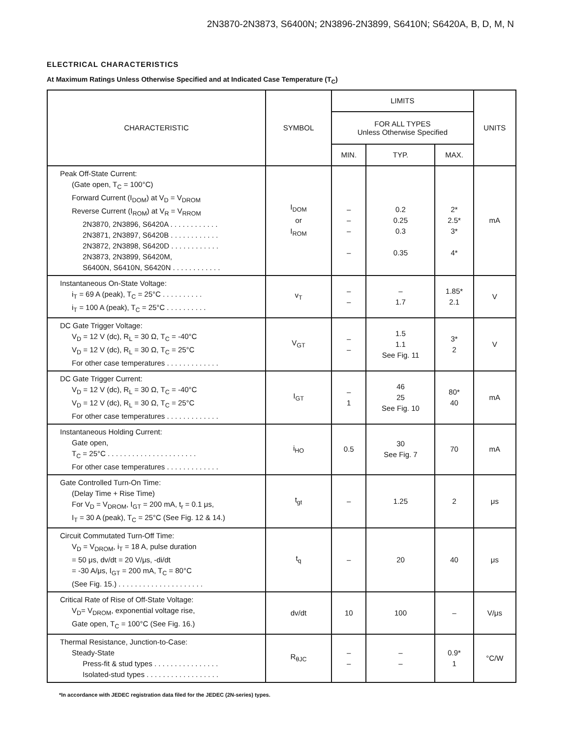2N3870-2N3873, S6400N; 2N3896-2N3899, S6410N; S6420A, B, D, M, N
ELECTRICAL CHARACTERISTICS
At Maximum Ratings Unless Otherwise Specified and at Indicated Case Temperature (T<sub>C</sub>)
| CHARACTERISTIC | SYMBOL | LIMITS | | | UNITS |
| --- | --- | --- | --- | --- | --- |
| | | FOR ALL TYPES Unless Otherwise Specified | | | |
| | | MIN. | TYP. | MAX. | |
| Peak Off-State Current: (Gate open, T<sub>C</sub> = 100°C) Forward Current (I<sub>DOM</sub>) at V<sub>D</sub> = V<sub>DROM</sub> Reverse Current (I<sub>ROM</sub>) at V<sub>R</sub> = V<sub>RROM</sub> 2N3870, 2N3896, S6420A . . . . . . . . . . . . 2N3871, 2N3897, S6420B . . . . . . . . . . . . 2N3872, 2N3898, S6420D . . . . . . . . . . . . 2N3873, 2N3899, S6420M, S6400N, S6410N, S6420N . . . . . . . . . . . . | I<sub>DOM</sub> or I<sub>ROM</sub> | – – – – | 0.2 0.25 0.3 0.35 | 2* 2.5* 3* 4* | mA |
| Instantaneous On-State Voltage: i<sub>T</sub> = 69 A (peak), T<sub>C</sub> = 25°C . . . . . . . . . . i<sub>T</sub> = 100 A (peak), T<sub>C</sub> = 25°C . . . . . . . . . . | v<sub>T</sub> | – – | – 1.7 | 1.85* 2.1 | V |
| DC Gate Trigger Voltage: V<sub>D</sub> = 12 V (dc), R<sub>L</sub> = 30 Ω, T<sub>C</sub> = -40°C V<sub>D</sub> = 12 V (dc), R<sub>L</sub> = 30 Ω, T<sub>C</sub> = 25°C For other case temperatures . . . . . . . . . . . . . | V<sub>GT</sub> | – – | 1.5 1.1 See Fig. 11 | 3* 2 | V |
| DC Gate Trigger Current: V<sub>D</sub> = 12 V (dc), R<sub>L</sub> = 30 Ω, T<sub>C</sub> = -40°C V<sub>D</sub> = 12 V (dc), R<sub>L</sub> = 30 Ω, T<sub>C</sub> = 25°C For other case temperatures . . . . . . . . . . . . . | I<sub>GT</sub> | – 1 | 46 25 See Fig. 10 | 80* 40 | mA |
| Instantaneous Holding Current: Gate open, T<sub>C</sub> = 25°C . . . . . . . . . . . . . . . . . . . . . . For other case temperatures . . . . . . . . . . . . . | i<sub>HO</sub> | 0.5 | 30 See Fig. 7 | 70 | mA |
| Gate Controlled Turn-On Time: (Delay Time + Rise Time) For V<sub>D</sub> = V<sub>DROM</sub>, I<sub>GT</sub> = 200 mA, t<sub>r</sub> = 0.1 μs, I<sub>T</sub> = 30 A (peak), T<sub>C</sub> = 25°C (See Fig. 12 & 14.) | t<sub>gt</sub> | – | 1.25 | 2 | μs |
| Circuit Commutated Turn-Off Time: V<sub>D</sub> = V<sub>DROM</sub>, i<sub>T</sub> = 18 A, pulse duration = 50 μs, dv/dt = 20 V/μs, -di/dt = -30 A/μs, I<sub>GT</sub> = 200 mA, T<sub>C</sub> = 80°C (See Fig. 15.) . . . . . . . . . . . . . . . . . . . . . | t<sub>q</sub> | – | 20 | 40 | μs |
| Critical Rate of Rise of Off-State Voltage: V<sub>D</sub>= V<sub>DROM</sub>, exponential voltage rise, Gate open, T<sub>C</sub> = 100°C (See Fig. 16.) | dv/dt | 10 | 100 | – | V/μs |
| Thermal Resistance, Junction-to-Case: Steady-State Press-fit & stud types . . . . . . . . . . . . . . . . Isolated-stud types . . . . . . . . . . . . . . . . . . | R<sub>θJC</sub> | – – | – – | 0.9* 1 | °C/W |
*In accordance with JEDEC registration data filed for the JEDEC (2N-series) types.